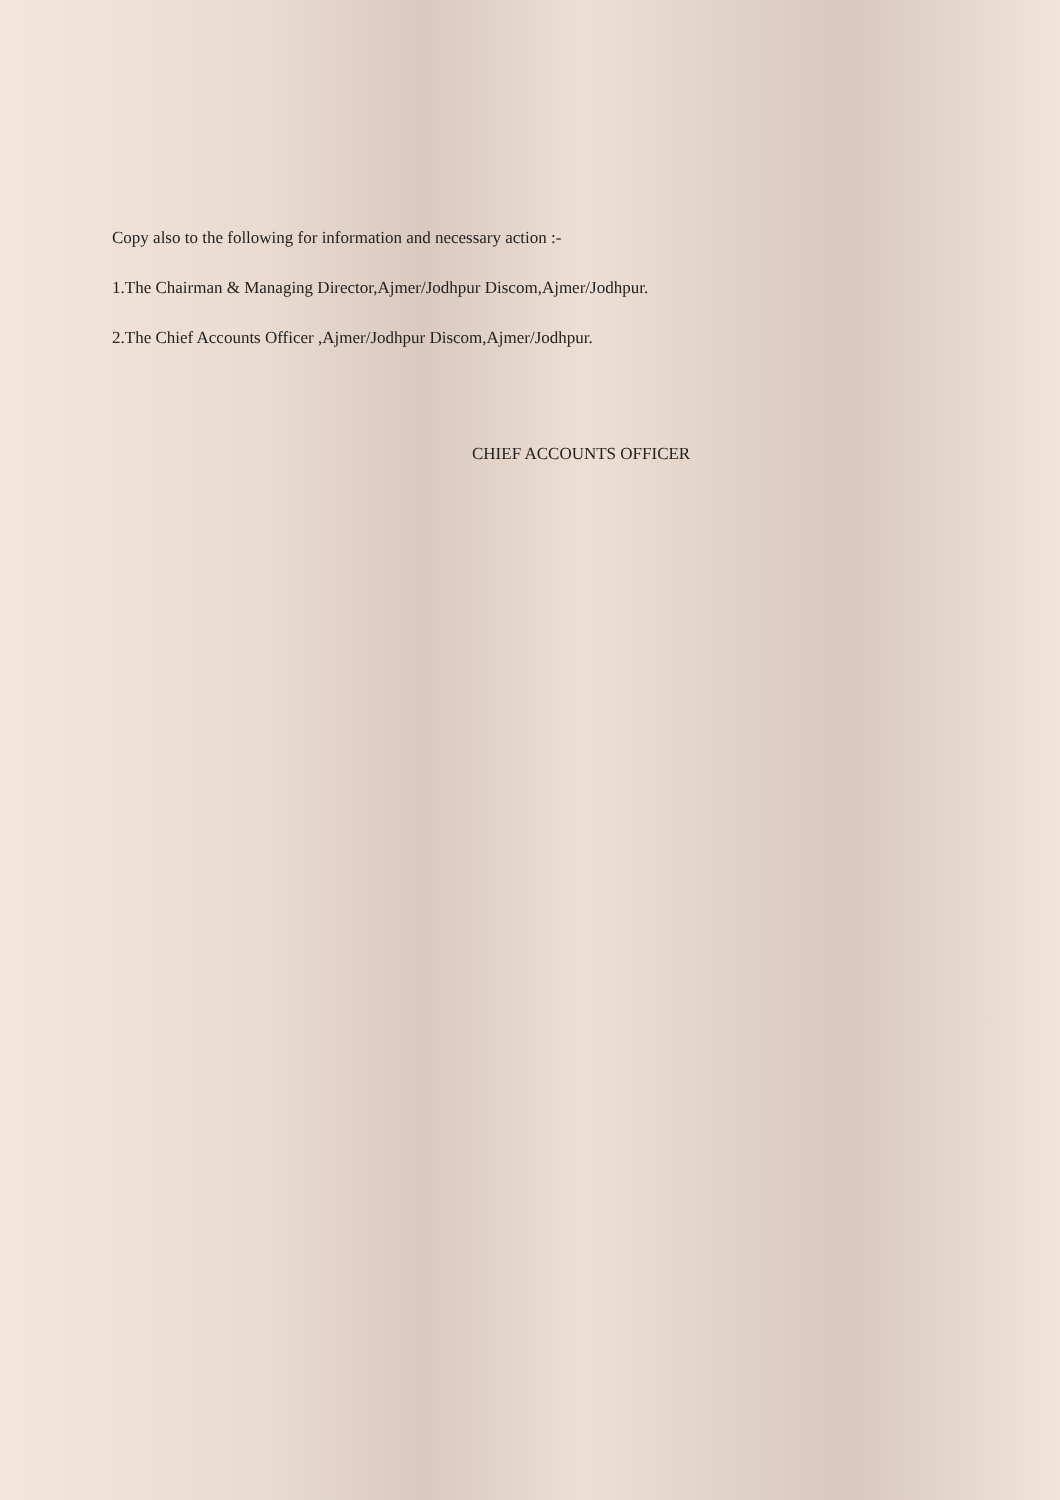Copy also to the following for information and necessary action :-
1.The Chairman & Managing Director,Ajmer/Jodhpur Discom,Ajmer/Jodhpur.
2.The Chief Accounts Officer ,Ajmer/Jodhpur Discom,Ajmer/Jodhpur.
CHIEF ACCOUNTS OFFICER